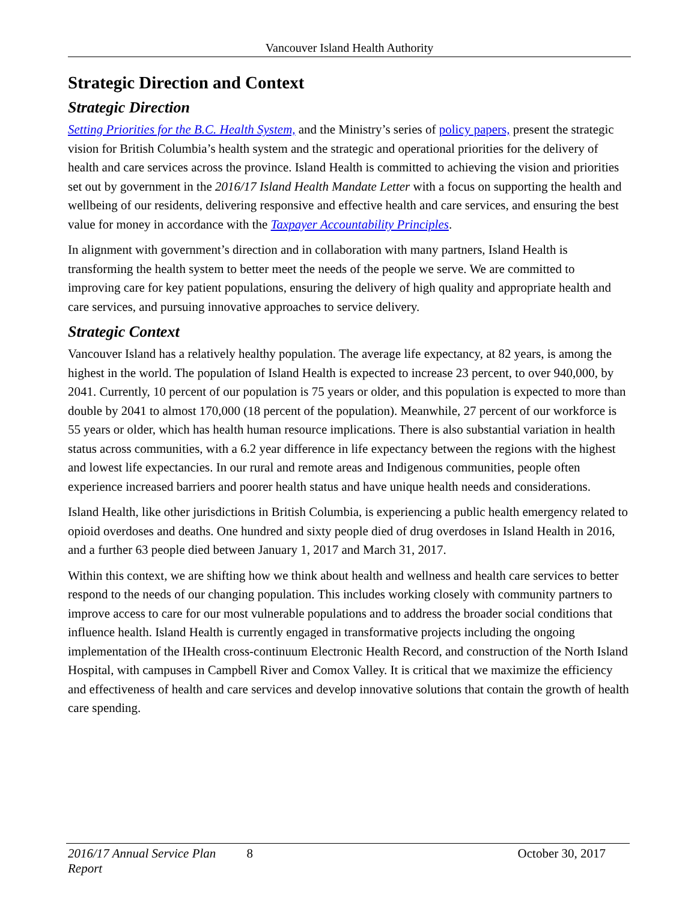Vancouver Island Health Authority
Strategic Direction and Context
Strategic Direction
Setting Priorities for the B.C. Health System, and the Ministry’s series of policy papers, present the strategic vision for British Columbia’s health system and the strategic and operational priorities for the delivery of health and care services across the province. Island Health is committed to achieving the vision and priorities set out by government in the 2016/17 Island Health Mandate Letter with a focus on supporting the health and wellbeing of our residents, delivering responsive and effective health and care services, and ensuring the best value for money in accordance with the Taxpayer Accountability Principles.
In alignment with government’s direction and in collaboration with many partners, Island Health is transforming the health system to better meet the needs of the people we serve. We are committed to improving care for key patient populations, ensuring the delivery of high quality and appropriate health and care services, and pursuing innovative approaches to service delivery.
Strategic Context
Vancouver Island has a relatively healthy population. The average life expectancy, at 82 years, is among the highest in the world. The population of Island Health is expected to increase 23 percent, to over 940,000, by 2041. Currently, 10 percent of our population is 75 years or older, and this population is expected to more than double by 2041 to almost 170,000 (18 percent of the population). Meanwhile, 27 percent of our workforce is 55 years or older, which has health human resource implications. There is also substantial variation in health status across communities, with a 6.2 year difference in life expectancy between the regions with the highest and lowest life expectancies. In our rural and remote areas and Indigenous communities, people often experience increased barriers and poorer health status and have unique health needs and considerations.
Island Health, like other jurisdictions in British Columbia, is experiencing a public health emergency related to opioid overdoses and deaths. One hundred and sixty people died of drug overdoses in Island Health in 2016, and a further 63 people died between January 1, 2017 and March 31, 2017.
Within this context, we are shifting how we think about health and wellness and health care services to better respond to the needs of our changing population. This includes working closely with community partners to improve access to care for our most vulnerable populations and to address the broader social conditions that influence health. Island Health is currently engaged in transformative projects including the ongoing implementation of the IHealth cross-continuum Electronic Health Record, and construction of the North Island Hospital, with campuses in Campbell River and Comox Valley. It is critical that we maximize the efficiency and effectiveness of health and care services and develop innovative solutions that contain the growth of health care spending.
2016/17 Annual Service Plan Report 8 October 30, 2017